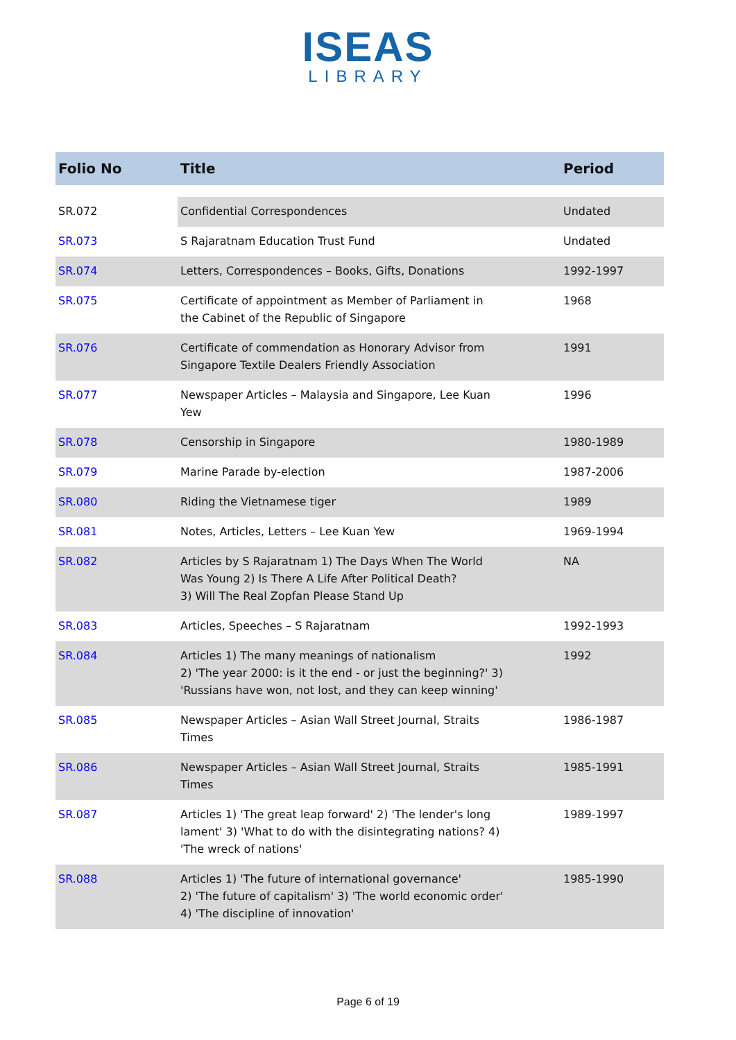ISEAS
LIBRARY
| Folio No | Title | Period |
| --- | --- | --- |
| SR.072 | Confidential Correspondences | Undated |
| SR.073 | S Rajaratnam Education Trust Fund | Undated |
| SR.074 | Letters, Correspondences – Books, Gifts, Donations | 1992-1997 |
| SR.075 | Certificate of appointment as Member of Parliament in the Cabinet of the Republic of Singapore | 1968 |
| SR.076 | Certificate of commendation as Honorary Advisor from Singapore Textile Dealers Friendly Association | 1991 |
| SR.077 | Newspaper Articles – Malaysia and Singapore, Lee Kuan Yew | 1996 |
| SR.078 | Censorship in Singapore | 1980-1989 |
| SR.079 | Marine Parade by-election | 1987-2006 |
| SR.080 | Riding the Vietnamese tiger | 1989 |
| SR.081 | Notes, Articles, Letters – Lee Kuan Yew | 1969-1994 |
| SR.082 | Articles by S Rajaratnam 1) The Days When The World Was Young 2) Is There A Life After Political Death? 3) Will The Real Zopfan Please Stand Up | NA |
| SR.083 | Articles, Speeches – S Rajaratnam | 1992-1993 |
| SR.084 | Articles 1) The many meanings of nationalism 2) 'The year 2000: is it the end - or just the beginning?' 3) 'Russians have won, not lost, and they can keep winning' | 1992 |
| SR.085 | Newspaper Articles – Asian Wall Street Journal, Straits Times | 1986-1987 |
| SR.086 | Newspaper Articles – Asian Wall Street Journal, Straits Times | 1985-1991 |
| SR.087 | Articles 1) 'The great leap forward' 2) 'The lender's long lament' 3) 'What to do with the disintegrating nations? 4) 'The wreck of nations' | 1989-1997 |
| SR.088 | Articles 1) 'The future of international governance' 2) 'The future of capitalism' 3) 'The world economic order' 4) 'The discipline of innovation' | 1985-1990 |
Page 6 of 19